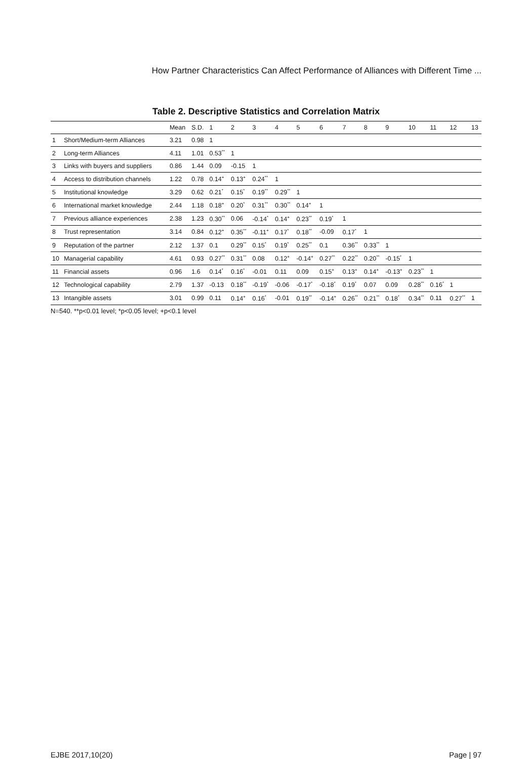How Partner Characteristics Can Affect Performance of Alliances with Different Time ...
Table 2. Descriptive Statistics and Correlation Matrix
| | | Mean | S.D. | 1 | 2 | 3 | 4 | 5 | 6 | 7 | 8 | 9 | 10 | 11 | 12 | 13 |
| --- | --- | --- | --- | --- | --- | --- | --- | --- | --- | --- | --- | --- | --- | --- | --- | --- |
| 1 | Short/Medium-term Alliances | 3.21 | 0.98 | 1 | | | | | | | | | | | | |
| 2 | Long-term Alliances | 4.11 | 1.01 | 0.53<sup>**</sup> | 1 | | | | | | | | | | | |
| 3 | Links with buyers and suppliers | 0.86 | 1.44 | 0.09 | -0.15 | 1 | | | | | | | | | | |
| 4 | Access to distribution channels | 1.22 | 0.78 | 0.14<sup>+</sup> | 0.13<sup>+</sup> | 0.24<sup>**</sup> | 1 | | | | | | | | | |
| 5 | Institutional knowledge | 3.29 | 0.62 | 0.21<sup>*</sup> | 0.15<sup>*</sup> | 0.19<sup>**</sup> | 0.29<sup>**</sup> | 1 | | | | | | | | |
| 6 | International market knowledge | 2.44 | 1.18 | 0.18<sup>+</sup> | 0.20<sup>*</sup> | 0.31<sup>**</sup> | 0.30<sup>**</sup> | 0.14<sup>+</sup> | 1 | | | | | | | |
| 7 | Previous alliance experiences | 2.38 | 1.23 | 0.30<sup>**</sup> | 0.06 | -0.14<sup>*</sup> | 0.14<sup>+</sup> | 0.23<sup>**</sup> | 0.19<sup>*</sup> | 1 | | | | | | |
| 8 | Trust representation | 3.14 | 0.84 | 0.12<sup>+</sup> | 0.35<sup>**</sup> | -0.11<sup>+</sup> | 0.17<sup>*</sup> | 0.18<sup>**</sup> | -0.09 | 0.17<sup>*</sup> | 1 | | | | | |
| 9 | Reputation of the partner | 2.12 | 1.37 | 0.1 | 0.29<sup>**</sup> | 0.15<sup>*</sup> | 0.19<sup>*</sup> | 0.25<sup>**</sup> | 0.1 | 0.36<sup>**</sup> | 0.33<sup>**</sup> | 1 | | | | |
| 10 | Managerial capability | 4.61 | 0.93 | 0.27<sup>**</sup> | 0.31<sup>**</sup> | 0.08 | 0.12<sup>+</sup> | -0.14<sup>+</sup> | 0.27<sup>**</sup> | 0.22<sup>**</sup> | 0.20<sup>**</sup> | -0.15<sup>*</sup> | 1 | | | |
| 11 | Financial assets | 0.96 | 1.6 | 0.14<sup>*</sup> | 0.16<sup>*</sup> | -0.01 | 0.11 | 0.09 | 0.15<sup>+</sup> | 0.13<sup>+</sup> | 0.14<sup>+</sup> | -0.13<sup>+</sup> | 0.23<sup>**</sup> | 1 | | |
| 12 | Technological capability | 2.79 | 1.37 | -0.13 | 0.18<sup>**</sup> | -0.19<sup>*</sup> | -0.06 | -0.17<sup>*</sup> | -0.18<sup>*</sup> | 0.19<sup>*</sup> | 0.07 | 0.09 | 0.28<sup>**</sup> | 0.16<sup>*</sup> | 1 | |
| 13 | Intangible assets | 3.01 | 0.99 | 0.11 | 0.14<sup>+</sup> | 0.16<sup>*</sup> | -0.01 | 0.19<sup>**</sup> | -0.14<sup>+</sup> | 0.26<sup>**</sup> | 0.21<sup>**</sup> | 0.18<sup>*</sup> | 0.34<sup>**</sup> | 0.11 | 0.27<sup>**</sup> | 1 |
N=540. **p<0.01 level; *p<0.05 level; +p<0.1 level
EJBE 2017,10(20) Page | 97